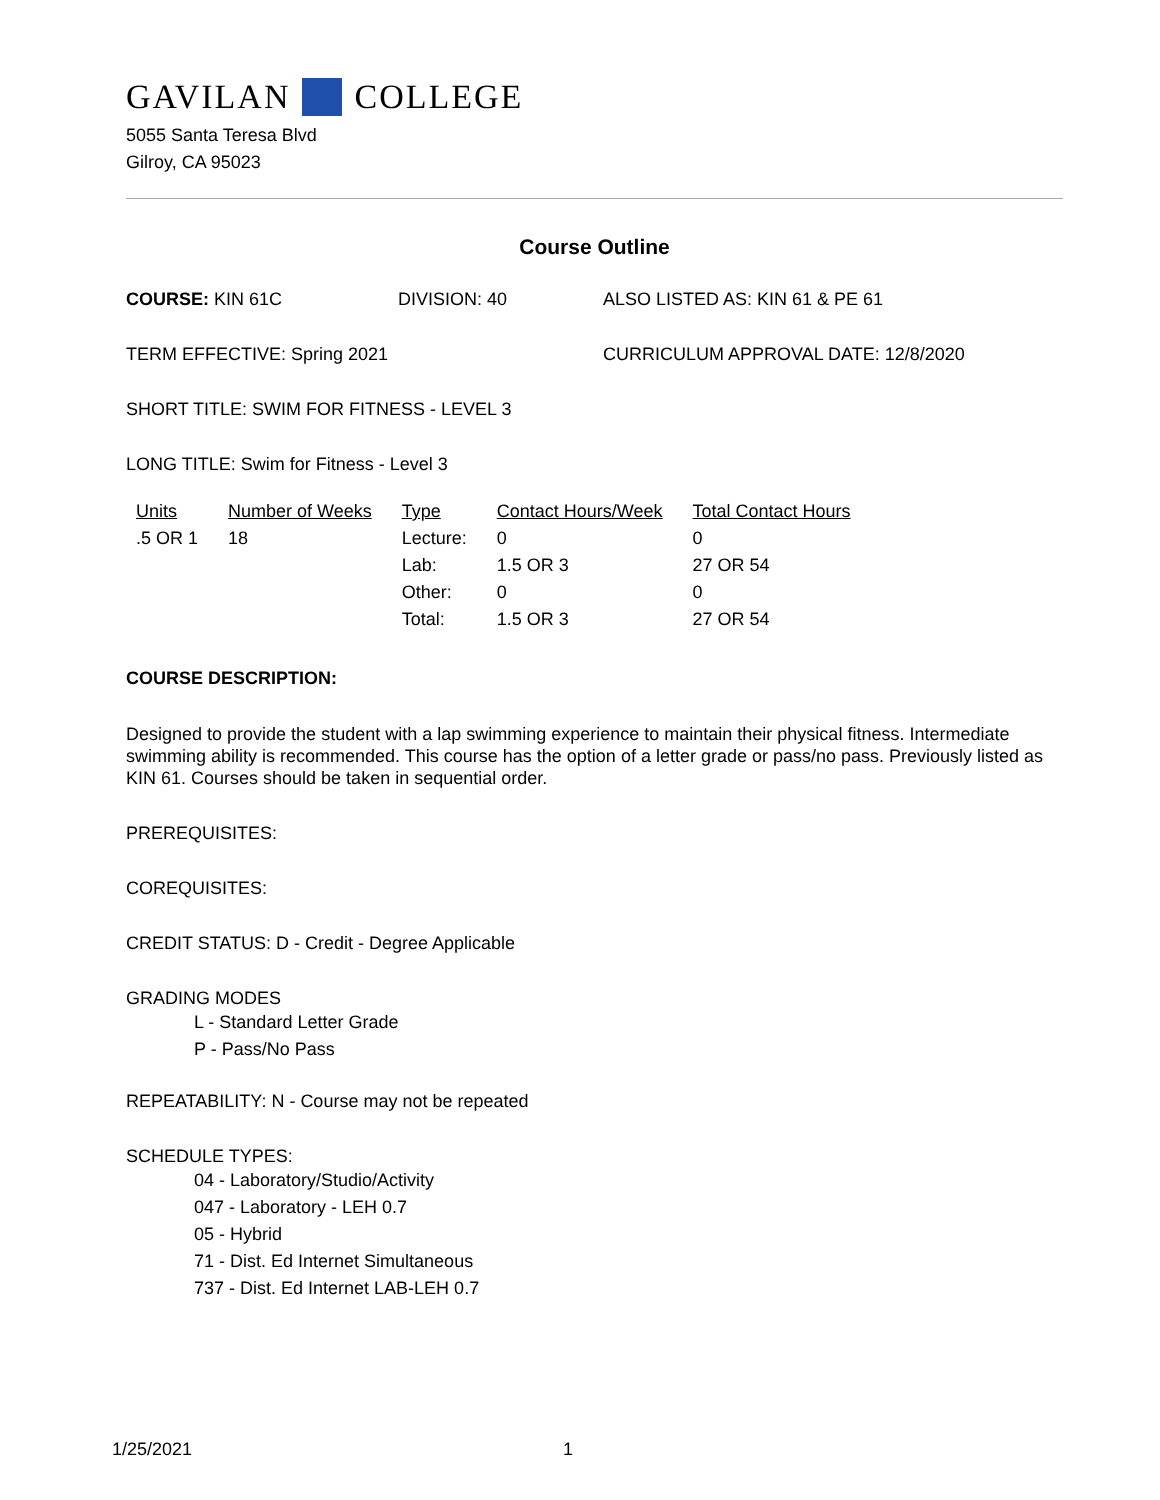GAVILAN COLLEGE
5055 Santa Teresa Blvd
Gilroy, CA 95023
Course Outline
COURSE: KIN 61C DIVISION: 40 ALSO LISTED AS: KIN 61 & PE 61
TERM EFFECTIVE: Spring 2021 CURRICULUM APPROVAL DATE: 12/8/2020
SHORT TITLE: SWIM FOR FITNESS - LEVEL 3
LONG TITLE: Swim for Fitness - Level 3
| Units | Number of Weeks | Type | Contact Hours/Week | Total Contact Hours |
| --- | --- | --- | --- | --- |
| .5 OR 1 | 18 | Lecture: | 0 | 0 |
| | | Lab: | 1.5 OR 3 | 27 OR 54 |
| | | Other: | 0 | 0 |
| | | Total: | 1.5 OR 3 | 27 OR 54 |
COURSE DESCRIPTION:
Designed to provide the student with a lap swimming experience to maintain their physical fitness. Intermediate swimming ability is recommended. This course has the option of a letter grade or pass/no pass. Previously listed as KIN 61. Courses should be taken in sequential order.
PREREQUISITES:
COREQUISITES:
CREDIT STATUS: D - Credit - Degree Applicable
GRADING MODES
L - Standard Letter Grade
P - Pass/No Pass
REPEATABILITY: N - Course may not be repeated
SCHEDULE TYPES:
04 - Laboratory/Studio/Activity
047 - Laboratory - LEH 0.7
05 - Hybrid
71 - Dist. Ed Internet Simultaneous
737 - Dist. Ed Internet LAB-LEH 0.7
1/25/2021 1